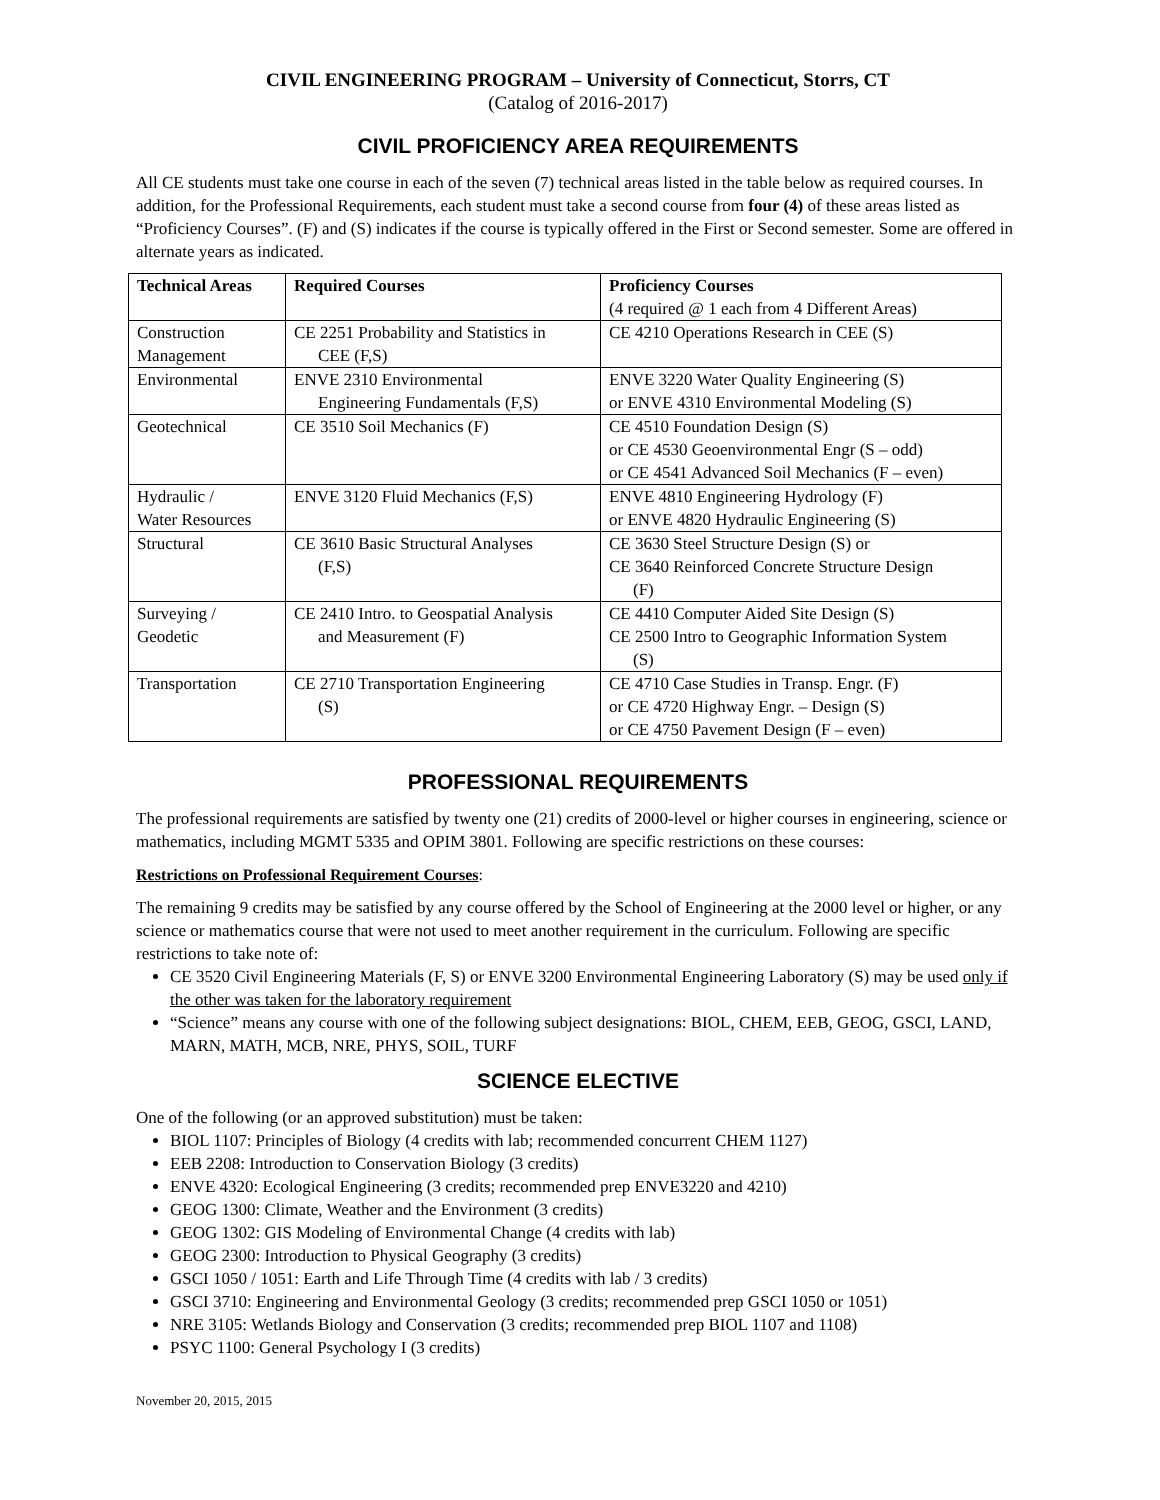CIVIL ENGINEERING PROGRAM – University of Connecticut, Storrs, CT
(Catalog of 2016-2017)
CIVIL PROFICIENCY AREA REQUIREMENTS
All CE students must take one course in each of the seven (7) technical areas listed in the table below as required courses. In addition, for the Professional Requirements, each student must take a second course from four (4) of these areas listed as “Proficiency Courses”. (F) and (S) indicates if the course is typically offered in the First or Second semester. Some are offered in alternate years as indicated.
| Technical Areas | Required Courses | Proficiency Courses (4 required @ 1 each from 4 Different Areas) |
| --- | --- | --- |
| Construction Management | CE 2251 Probability and Statistics in CEE (F,S) | CE 4210 Operations Research in CEE (S) |
| Environmental | ENVE 2310 Environmental Engineering Fundamentals (F,S) | ENVE 3220 Water Quality Engineering (S) or ENVE 4310 Environmental Modeling (S) |
| Geotechnical | CE 3510 Soil Mechanics (F) | CE 4510 Foundation Design (S) or CE 4530 Geoenvironmental Engr (S – odd) or CE 4541 Advanced Soil Mechanics (F – even) |
| Hydraulic / Water Resources | ENVE 3120 Fluid Mechanics (F,S) | ENVE 4810 Engineering Hydrology (F) or ENVE 4820 Hydraulic Engineering (S) |
| Structural | CE 3610 Basic Structural Analyses (F,S) | CE 3630 Steel Structure Design (S) or CE 3640 Reinforced Concrete Structure Design (F) |
| Surveying / Geodetic | CE 2410 Intro. to Geospatial Analysis and Measurement (F) | CE 4410 Computer Aided Site Design (S) CE 2500 Intro to Geographic Information System (S) |
| Transportation | CE 2710 Transportation Engineering (S) | CE 4710 Case Studies in Transp. Engr. (F) or CE 4720 Highway Engr. – Design (S) or CE 4750 Pavement Design (F – even) |
PROFESSIONAL REQUIREMENTS
The professional requirements are satisfied by twenty one (21) credits of 2000-level or higher courses in engineering, science or mathematics, including MGMT 5335 and OPIM 3801. Following are specific restrictions on these courses:
Restrictions on Professional Requirement Courses:
The remaining 9 credits may be satisfied by any course offered by the School of Engineering at the 2000 level or higher, or any science or mathematics course that were not used to meet another requirement in the curriculum. Following are specific restrictions to take note of:
CE 3520 Civil Engineering Materials (F, S) or ENVE 3200 Environmental Engineering Laboratory (S) may be used only if the other was taken for the laboratory requirement
“Science” means any course with one of the following subject designations: BIOL, CHEM, EEB, GEOG, GSCI, LAND, MARN, MATH, MCB, NRE, PHYS, SOIL, TURF
SCIENCE ELECTIVE
One of the following (or an approved substitution) must be taken:
BIOL 1107: Principles of Biology (4 credits with lab; recommended concurrent CHEM 1127)
EEB 2208: Introduction to Conservation Biology (3 credits)
ENVE 4320: Ecological Engineering (3 credits; recommended prep ENVE3220 and 4210)
GEOG 1300: Climate, Weather and the Environment (3 credits)
GEOG 1302: GIS Modeling of Environmental Change (4 credits with lab)
GEOG 2300: Introduction to Physical Geography (3 credits)
GSCI 1050 / 1051: Earth and Life Through Time (4 credits with lab / 3 credits)
GSCI 3710: Engineering and Environmental Geology (3 credits; recommended prep GSCI 1050 or 1051)
NRE 3105: Wetlands Biology and Conservation (3 credits; recommended prep BIOL 1107 and 1108)
PSYC 1100: General Psychology I (3 credits)
November 20, 2015, 2015